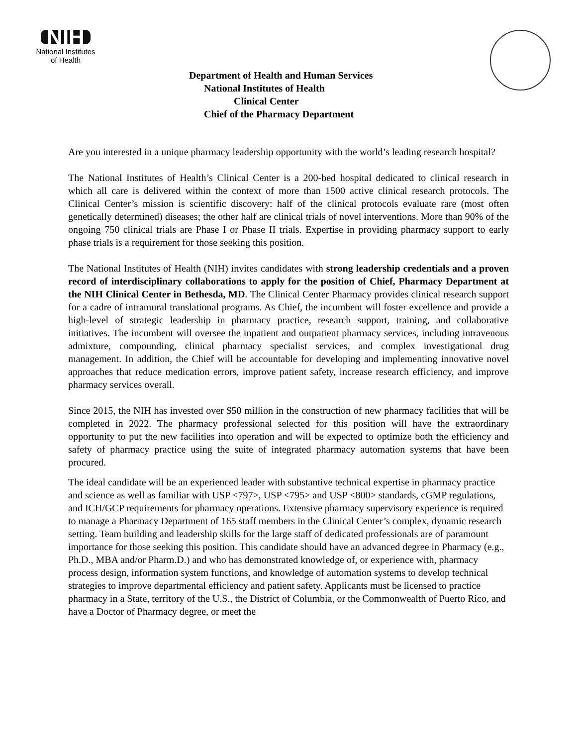NIH
National Institutes
of Health
Department of Health and Human Services
National Institutes of Health
Clinical Center
Chief of the Pharmacy Department
Are you interested in a unique pharmacy leadership opportunity with the world’s leading research hospital?
The National Institutes of Health’s Clinical Center is a 200-bed hospital dedicated to clinical research in which all care is delivered within the context of more than 1500 active clinical research protocols. The Clinical Center’s mission is scientific discovery: half of the clinical protocols evaluate rare (most often genetically determined) diseases; the other half are clinical trials of novel interventions. More than 90% of the ongoing 750 clinical trials are Phase I or Phase II trials. Expertise in providing pharmacy support to early phase trials is a requirement for those seeking this position.
The National Institutes of Health (NIH) invites candidates with strong leadership credentials and a proven record of interdisciplinary collaborations to apply for the position of Chief, Pharmacy Department at the NIH Clinical Center in Bethesda, MD. The Clinical Center Pharmacy provides clinical research support for a cadre of intramural translational programs. As Chief, the incumbent will foster excellence and provide a high-level of strategic leadership in pharmacy practice, research support, training, and collaborative initiatives. The incumbent will oversee the inpatient and outpatient pharmacy services, including intravenous admixture, compounding, clinical pharmacy specialist services, and complex investigational drug management. In addition, the Chief will be accountable for developing and implementing innovative novel approaches that reduce medication errors, improve patient safety, increase research efficiency, and improve pharmacy services overall.
Since 2015, the NIH has invested over $50 million in the construction of new pharmacy facilities that will be completed in 2022. The pharmacy professional selected for this position will have the extraordinary opportunity to put the new facilities into operation and will be expected to optimize both the efficiency and safety of pharmacy practice using the suite of integrated pharmacy automation systems that have been procured.
The ideal candidate will be an experienced leader with substantive technical expertise in pharmacy practice and science as well as familiar with USP <797>, USP <795> and USP <800> standards, cGMP regulations, and ICH/GCP requirements for pharmacy operations. Extensive pharmacy supervisory experience is required to manage a Pharmacy Department of 165 staff members in the Clinical Center’s complex, dynamic research setting. Team building and leadership skills for the large staff of dedicated professionals are of paramount importance for those seeking this position. This candidate should have an advanced degree in Pharmacy (e.g., Ph.D., MBA and/or Pharm.D.) and who has demonstrated knowledge of, or experience with, pharmacy process design, information system functions, and knowledge of automation systems to develop technical strategies to improve departmental efficiency and patient safety. Applicants must be licensed to practice pharmacy in a State, territory of the U.S., the District of Columbia, or the Commonwealth of Puerto Rico, and have a Doctor of Pharmacy degree, or meet the